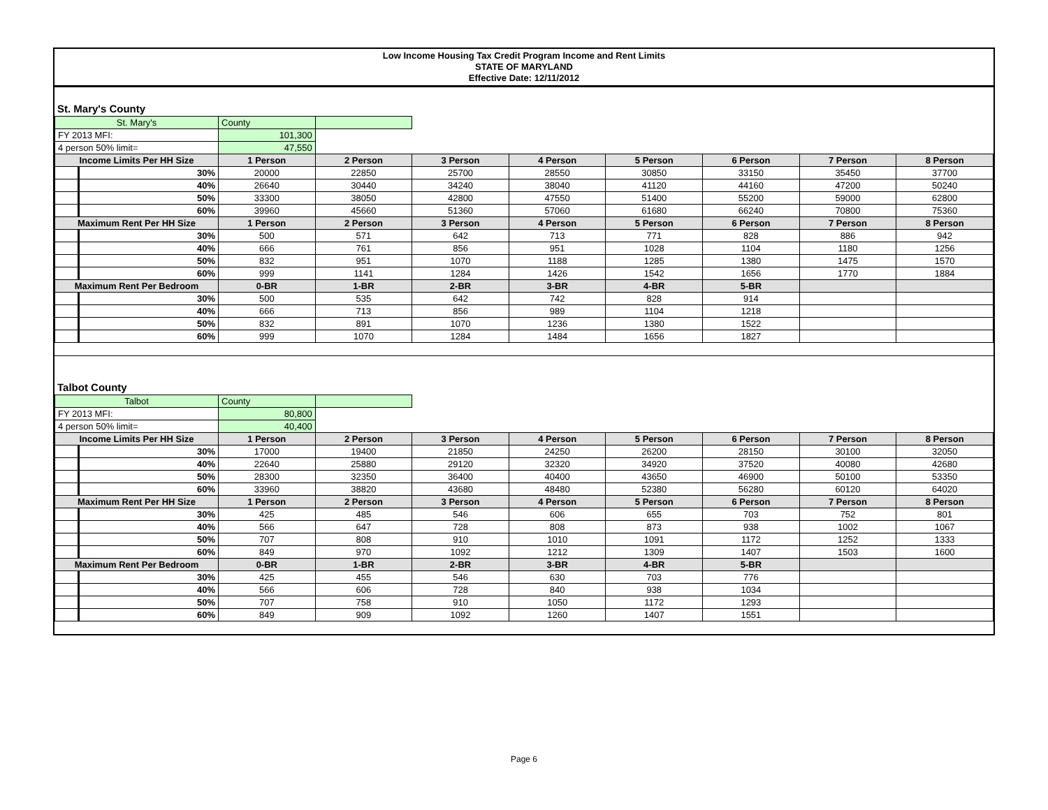Low Income Housing Tax Credit Program Income and Rent Limits
STATE OF MARYLAND
Effective Date: 12/11/2012
St. Mary's County
| St. Mary's | | County | | | | | | | |
| FY 2013 MFI: | | 101,300 | | | | | | | |
| 4 person 50% limit= | | 47,550 | | | | | | | |
| Income Limits Per HH Size | | 1 Person | 2 Person | 3 Person | 4 Person | 5 Person | 6 Person | 7 Person | 8 Person |
| | 30% | 20000 | 22850 | 25700 | 28550 | 30850 | 33150 | 35450 | 37700 |
| | 40% | 26640 | 30440 | 34240 | 38040 | 41120 | 44160 | 47200 | 50240 |
| | 50% | 33300 | 38050 | 42800 | 47550 | 51400 | 55200 | 59000 | 62800 |
| | 60% | 39960 | 45660 | 51360 | 57060 | 61680 | 66240 | 70800 | 75360 |
| Maximum Rent Per HH Size | | 1 Person | 2 Person | 3 Person | 4 Person | 5 Person | 6 Person | 7 Person | 8 Person |
| | 30% | 500 | 571 | 642 | 713 | 771 | 828 | 886 | 942 |
| | 40% | 666 | 761 | 856 | 951 | 1028 | 1104 | 1180 | 1256 |
| | 50% | 832 | 951 | 1070 | 1188 | 1285 | 1380 | 1475 | 1570 |
| | 60% | 999 | 1141 | 1284 | 1426 | 1542 | 1656 | 1770 | 1884 |
| Maximum Rent Per Bedroom | | 0-BR | 1-BR | 2-BR | 3-BR | 4-BR | 5-BR | | |
| | 30% | 500 | 535 | 642 | 742 | 828 | 914 | | |
| | 40% | 666 | 713 | 856 | 989 | 1104 | 1218 | | |
| | 50% | 832 | 891 | 1070 | 1236 | 1380 | 1522 | | |
| | 60% | 999 | 1070 | 1284 | 1484 | 1656 | 1827 | | |
Talbot County
| Talbot | | County | | | | | | | |
| FY 2013 MFI: | | 80,800 | | | | | | | |
| 4 person 50% limit= | | 40,400 | | | | | | | |
| Income Limits Per HH Size | | 1 Person | 2 Person | 3 Person | 4 Person | 5 Person | 6 Person | 7 Person | 8 Person |
| | 30% | 17000 | 19400 | 21850 | 24250 | 26200 | 28150 | 30100 | 32050 |
| | 40% | 22640 | 25880 | 29120 | 32320 | 34920 | 37520 | 40080 | 42680 |
| | 50% | 28300 | 32350 | 36400 | 40400 | 43650 | 46900 | 50100 | 53350 |
| | 60% | 33960 | 38820 | 43680 | 48480 | 52380 | 56280 | 60120 | 64020 |
| Maximum Rent Per HH Size | | 1 Person | 2 Person | 3 Person | 4 Person | 5 Person | 6 Person | 7 Person | 8 Person |
| | 30% | 425 | 485 | 546 | 606 | 655 | 703 | 752 | 801 |
| | 40% | 566 | 647 | 728 | 808 | 873 | 938 | 1002 | 1067 |
| | 50% | 707 | 808 | 910 | 1010 | 1091 | 1172 | 1252 | 1333 |
| | 60% | 849 | 970 | 1092 | 1212 | 1309 | 1407 | 1503 | 1600 |
| Maximum Rent Per Bedroom | | 0-BR | 1-BR | 2-BR | 3-BR | 4-BR | 5-BR | | |
| | 30% | 425 | 455 | 546 | 630 | 703 | 776 | | |
| | 40% | 566 | 606 | 728 | 840 | 938 | 1034 | | |
| | 50% | 707 | 758 | 910 | 1050 | 1172 | 1293 | | |
| | 60% | 849 | 909 | 1092 | 1260 | 1407 | 1551 | | |
Page 6